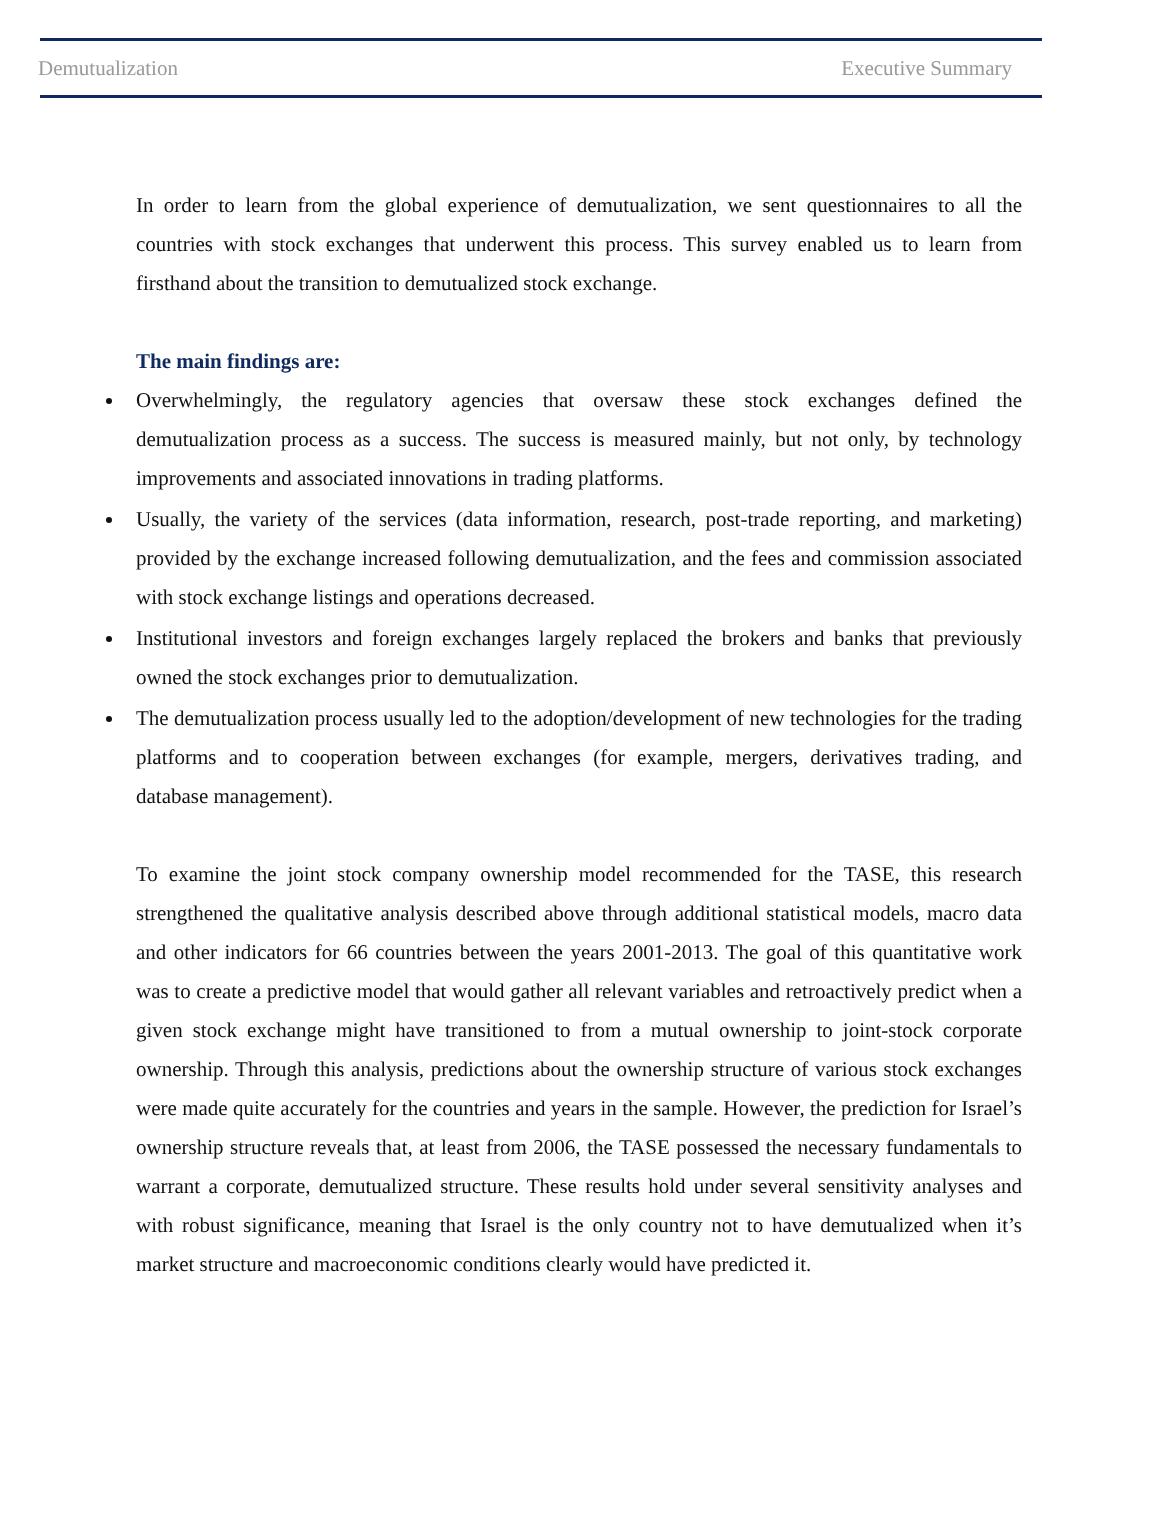Demutualization Executive Summary
In order to learn from the global experience of demutualization, we sent questionnaires to all the countries with stock exchanges that underwent this process. This survey enabled us to learn from firsthand about the transition to demutualized stock exchange.
The main findings are:
Overwhelmingly, the regulatory agencies that oversaw these stock exchanges defined the demutualization process as a success. The success is measured mainly, but not only, by technology improvements and associated innovations in trading platforms.
Usually, the variety of the services (data information, research, post-trade reporting, and marketing) provided by the exchange increased following demutualization, and the fees and commission associated with stock exchange listings and operations decreased.
Institutional investors and foreign exchanges largely replaced the brokers and banks that previously owned the stock exchanges prior to demutualization.
The demutualization process usually led to the adoption/development of new technologies for the trading platforms and to cooperation between exchanges (for example, mergers, derivatives trading, and database management).
To examine the joint stock company ownership model recommended for the TASE, this research strengthened the qualitative analysis described above through additional statistical models, macro data and other indicators for 66 countries between the years 2001-2013. The goal of this quantitative work was to create a predictive model that would gather all relevant variables and retroactively predict when a given stock exchange might have transitioned to from a mutual ownership to joint-stock corporate ownership. Through this analysis, predictions about the ownership structure of various stock exchanges were made quite accurately for the countries and years in the sample. However, the prediction for Israel’s ownership structure reveals that, at least from 2006, the TASE possessed the necessary fundamentals to warrant a corporate, demutualized structure. These results hold under several sensitivity analyses and with robust significance, meaning that Israel is the only country not to have demutualized when it’s market structure and macroeconomic conditions clearly would have predicted it.